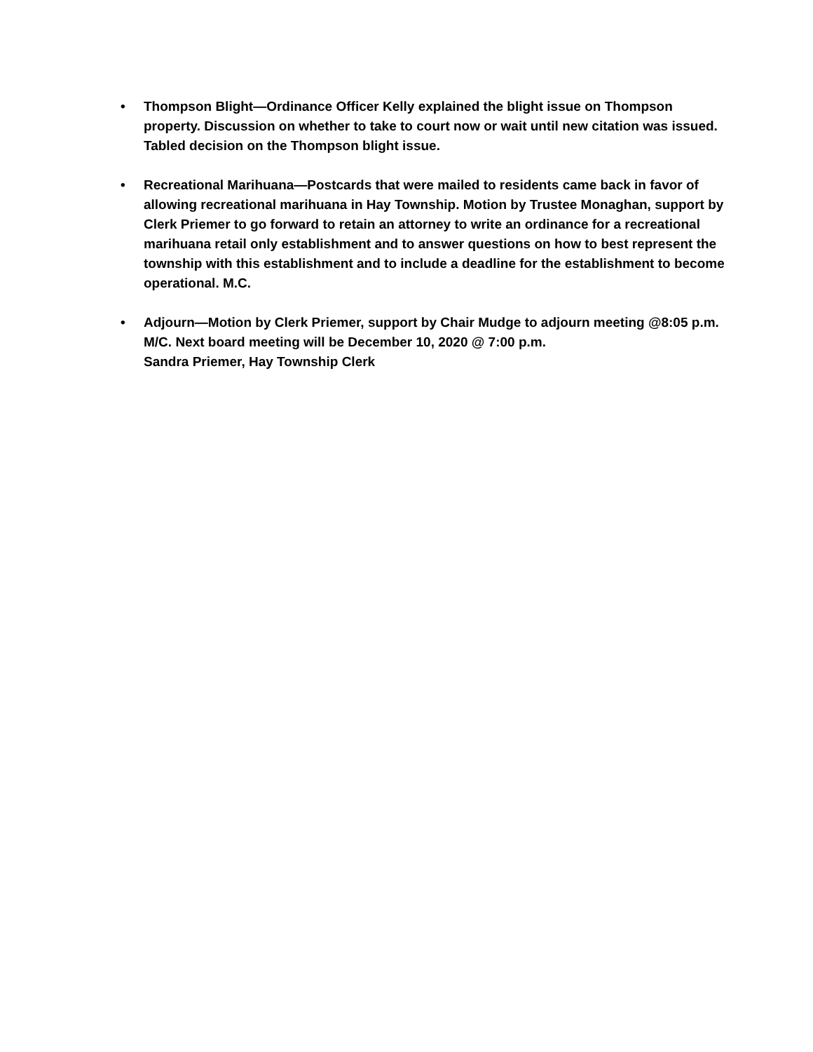• Thompson Blight—Ordinance Officer Kelly explained the blight issue on Thompson property. Discussion on whether to take to court now or wait until new citation was issued. Tabled decision on the Thompson blight issue.
• Recreational Marihuana—Postcards that were mailed to residents came back in favor of allowing recreational marihuana in Hay Township. Motion by Trustee Monaghan, support by Clerk Priemer to go forward to retain an attorney to write an ordinance for a recreational marihuana retail only establishment and to answer questions on how to best represent the township with this establishment and to include a deadline for the establishment to become operational. M.C.
• Adjourn—Motion by Clerk Priemer, support by Chair Mudge to adjourn meeting @8:05 p.m. M/C. Next board meeting will be December 10, 2020 @ 7:00 p.m.
Sandra Priemer, Hay Township Clerk